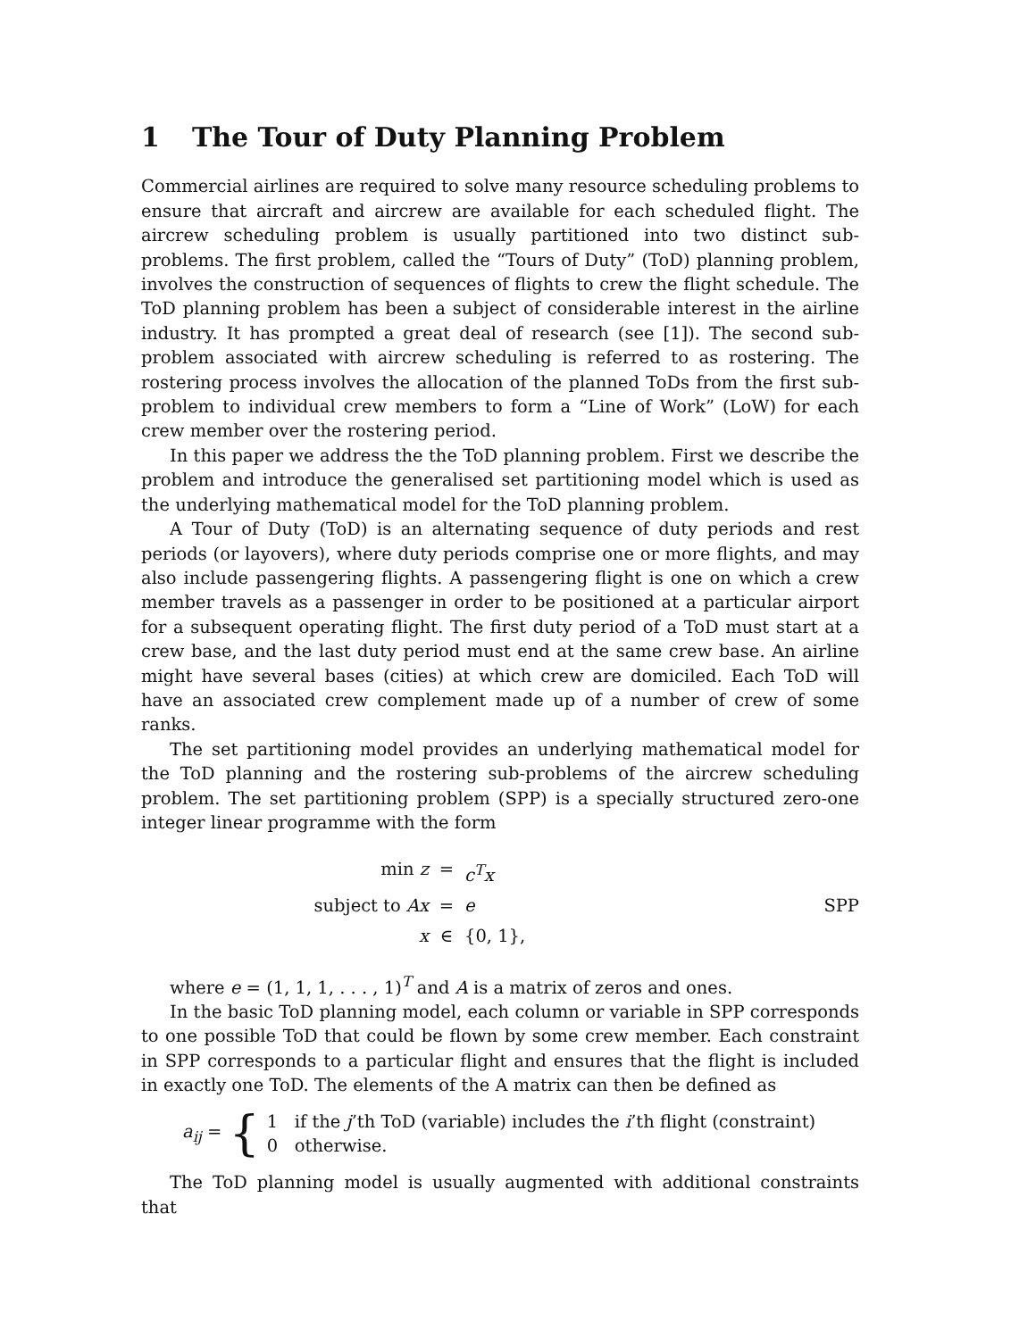1 The Tour of Duty Planning Problem
Commercial airlines are required to solve many resource scheduling problems to ensure that aircraft and aircrew are available for each scheduled flight. The aircrew scheduling problem is usually partitioned into two distinct sub-problems. The first problem, called the “Tours of Duty” (ToD) planning problem, involves the construction of sequences of flights to crew the flight schedule. The ToD planning problem has been a subject of considerable interest in the airline industry. It has prompted a great deal of research (see [1]). The second sub-problem associated with aircrew scheduling is referred to as rostering. The rostering process involves the allocation of the planned ToDs from the first sub-problem to individual crew members to form a “Line of Work” (LoW) for each crew member over the rostering period.
In this paper we address the the ToD planning problem. First we describe the problem and introduce the generalised set partitioning model which is used as the underlying mathematical model for the ToD planning problem.
A Tour of Duty (ToD) is an alternating sequence of duty periods and rest periods (or layovers), where duty periods comprise one or more flights, and may also include passengering flights. A passengering flight is one on which a crew member travels as a passenger in order to be positioned at a particular airport for a subsequent operating flight. The first duty period of a ToD must start at a crew base, and the last duty period must end at the same crew base. An airline might have several bases (cities) at which crew are domiciled. Each ToD will have an associated crew complement made up of a number of crew of some ranks.
The set partitioning model provides an underlying mathematical model for the ToD planning and the rostering sub-problems of the aircrew scheduling problem. The set partitioning problem (SPP) is a specially structured zero-one integer linear programme with the form
min z
=
c<sup>T</sup>x
subject to Ax
=
e
SPP
x
∈
{0, 1},
where e = (1, 1, 1, . . . , 1)<sup>T</sup> and A is a matrix of zeros and ones.
In the basic ToD planning model, each column or variable in SPP corresponds to one possible ToD that could be flown by some crew member. Each constraint in SPP corresponds to a particular flight and ensures that the flight is included in exactly one ToD. The elements of the A matrix can then be defined as
a<sub>ij</sub> = {
1 if the j’th ToD (variable) includes the i’th flight (constraint)
0 otherwise.
The ToD planning model is usually augmented with additional constraints that